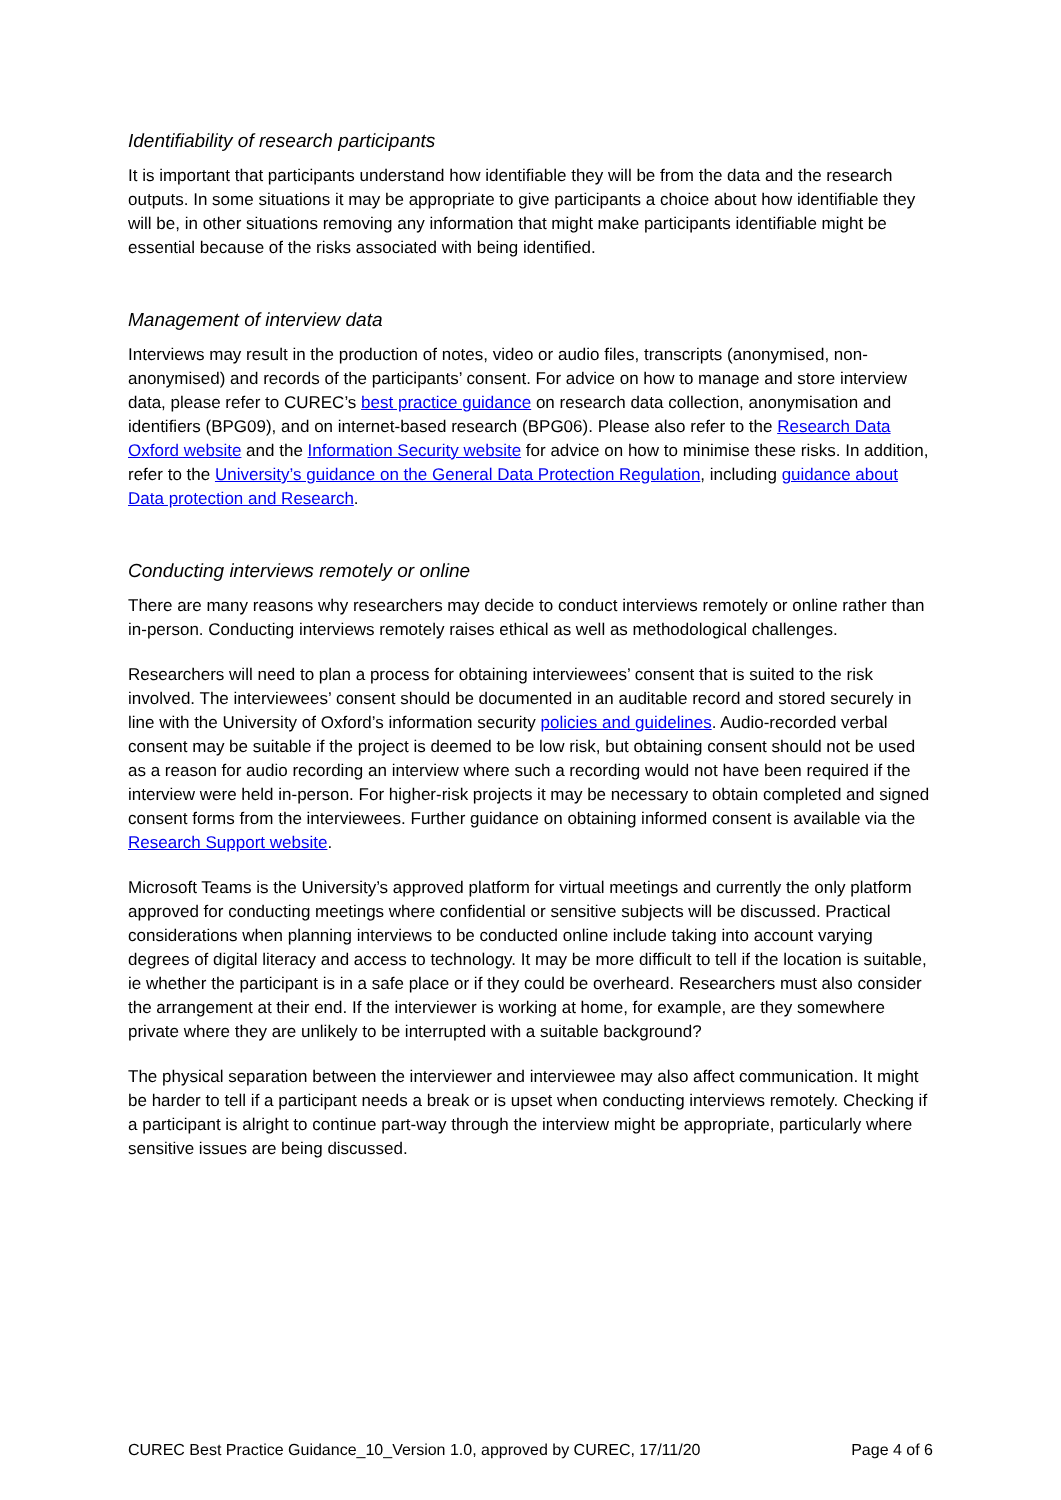Identifiability of research participants
It is important that participants understand how identifiable they will be from the data and the research outputs. In some situations it may be appropriate to give participants a choice about how identifiable they will be, in other situations removing any information that might make participants identifiable might be essential because of the risks associated with being identified.
Management of interview data
Interviews may result in the production of notes, video or audio files, transcripts (anonymised, non-anonymised) and records of the participants’ consent. For advice on how to manage and store interview data, please refer to CUREC’s best practice guidance on research data collection, anonymisation and identifiers (BPG09), and on internet-based research (BPG06). Please also refer to the Research Data Oxford website and the Information Security website for advice on how to minimise these risks. In addition, refer to the University’s guidance on the General Data Protection Regulation, including guidance about Data protection and Research.
Conducting interviews remotely or online
There are many reasons why researchers may decide to conduct interviews remotely or online rather than in-person. Conducting interviews remotely raises ethical as well as methodological challenges.
Researchers will need to plan a process for obtaining interviewees’ consent that is suited to the risk involved. The interviewees’ consent should be documented in an auditable record and stored securely in line with the University of Oxford’s information security policies and guidelines. Audio-recorded verbal consent may be suitable if the project is deemed to be low risk, but obtaining consent should not be used as a reason for audio recording an interview where such a recording would not have been required if the interview were held in-person. For higher-risk projects it may be necessary to obtain completed and signed consent forms from the interviewees. Further guidance on obtaining informed consent is available via the Research Support website.
Microsoft Teams is the University’s approved platform for virtual meetings and currently the only platform approved for conducting meetings where confidential or sensitive subjects will be discussed. Practical considerations when planning interviews to be conducted online include taking into account varying degrees of digital literacy and access to technology. It may be more difficult to tell if the location is suitable, ie whether the participant is in a safe place or if they could be overheard. Researchers must also consider the arrangement at their end. If the interviewer is working at home, for example, are they somewhere private where they are unlikely to be interrupted with a suitable background?
The physical separation between the interviewer and interviewee may also affect communication. It might be harder to tell if a participant needs a break or is upset when conducting interviews remotely. Checking if a participant is alright to continue part-way through the interview might be appropriate, particularly where sensitive issues are being discussed.
CUREC Best Practice Guidance_10_Version 1.0, approved by CUREC, 17/11/20 Page 4 of 6